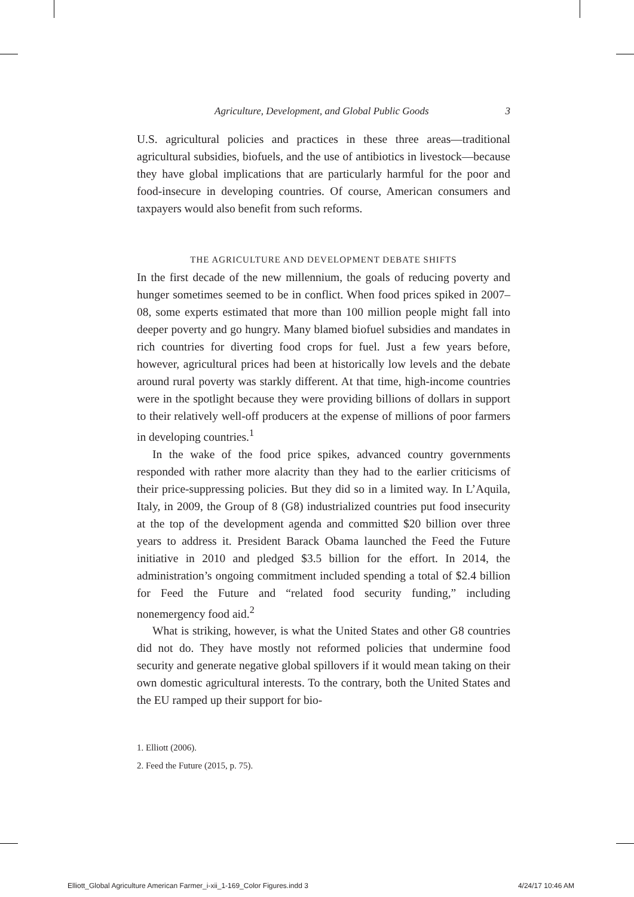Agriculture, Development, and Global Public Goods 3
U.S. agricultural policies and practices in these three areas—traditional agricultural subsidies, biofuels, and the use of antibiotics in livestock—because they have global implications that are particularly harmful for the poor and food-insecure in developing countries. Of course, American consumers and taxpayers would also benefit from such reforms.
THE AGRICULTURE AND DEVELOPMENT DEBATE SHIFTS
In the first decade of the new millennium, the goals of reducing poverty and hunger sometimes seemed to be in conflict. When food prices spiked in 2007–08, some experts estimated that more than 100 million people might fall into deeper poverty and go hungry. Many blamed biofuel subsidies and mandates in rich countries for diverting food crops for fuel. Just a few years before, however, agricultural prices had been at historically low levels and the debate around rural poverty was starkly different. At that time, high-income countries were in the spotlight because they were providing billions of dollars in support to their relatively well-off producers at the expense of millions of poor farmers in developing countries.<sup>1</sup>
In the wake of the food price spikes, advanced country governments responded with rather more alacrity than they had to the earlier criticisms of their price-suppressing policies. But they did so in a limited way. In L’Aquila, Italy, in 2009, the Group of 8 (G8) industrialized countries put food insecurity at the top of the development agenda and committed $20 billion over three years to address it. President Barack Obama launched the Feed the Future initiative in 2010 and pledged $3.5 billion for the effort. In 2014, the administration’s ongoing commitment included spending a total of $2.4 billion for Feed the Future and “related food security funding,” including nonemergency food aid.<sup>2</sup>
What is striking, however, is what the United States and other G8 countries did not do. They have mostly not reformed policies that undermine food security and generate negative global spillovers if it would mean taking on their own domestic agricultural interests. To the contrary, both the United States and the EU ramped up their support for bio-
1. Elliott (2006).
2. Feed the Future (2015, p. 75).
Elliott_Global Agriculture American Farmer_i-xii_1-169_Color Figures.indd 3 4/24/17 10:46 AM